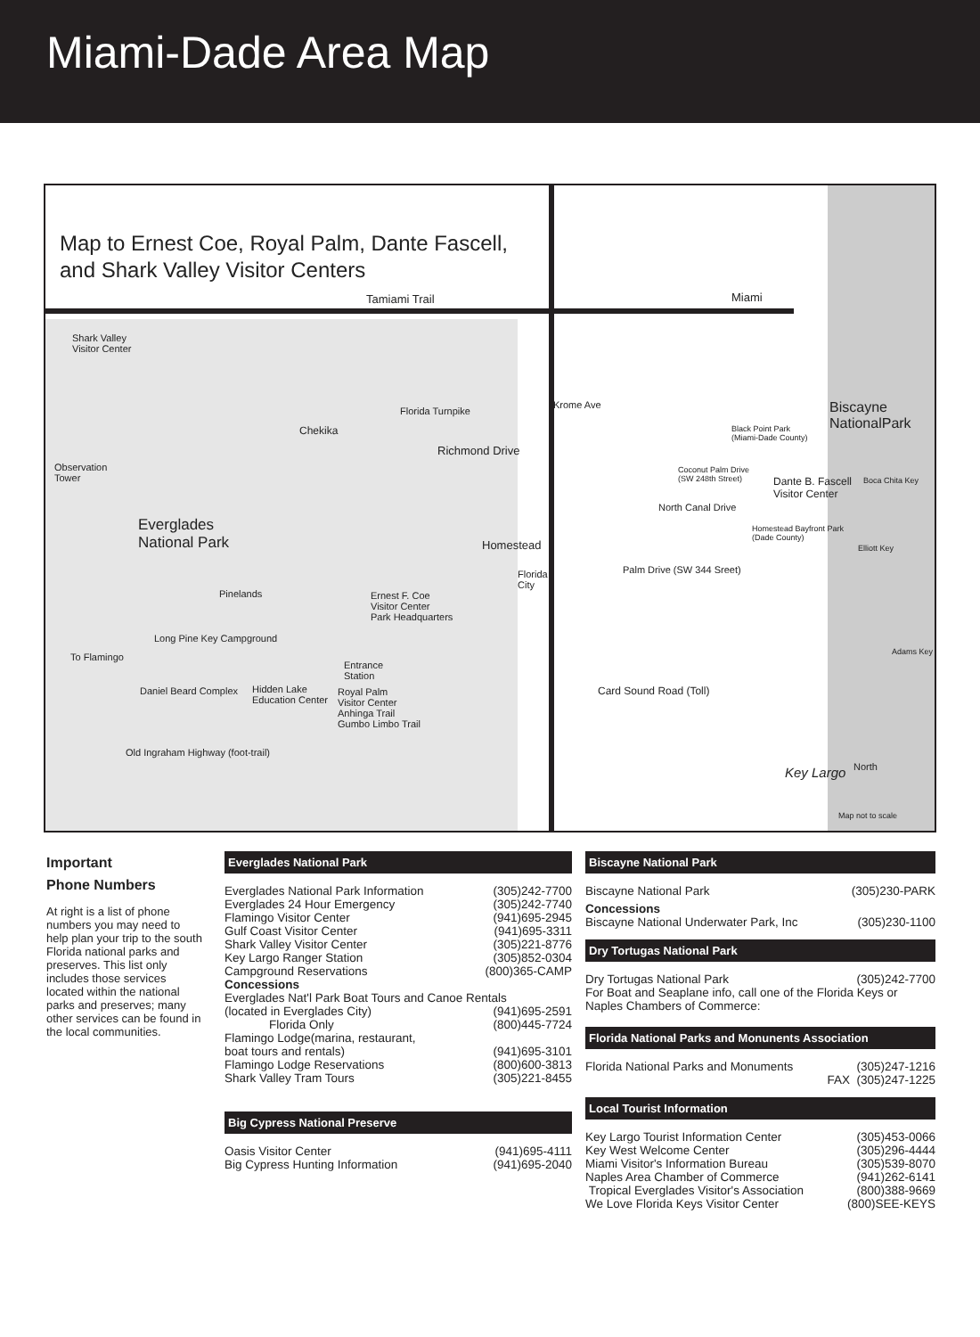Miami-Dade Area Map
Map to Ernest Coe, Royal Palm, Dante Fascell,
and Shark Valley Visitor Centers
Tamiami Trail Miami
Shark Valley
Visitor Center
Observation
Tower
Florida Turnpike
Krome Ave
Chekika
Richmond Drive
Everglades
National Park
Homestead
Florida
City
Pinelands
Ernest F. Coe
Visitor Center
Park Headquarters
Long Pine Key Campground
To Flamingo
Entrance
Station
Daniel Beard Complex
Hidden Lake
Education Center
Royal Palm
Visitor Center
Anhinga Trail
Gumbo Limbo Trail
Old Ingraham Highway (foot-trail)
Biscayne
NationalPark
Black Point Park
(Miami-Dade County)
Coconut Palm Drive
(SW 248th Street)
Dante B. Fascell
Visitor Center
Boca Chita Key
North Canal Drive
Homestead Bayfront Park
(Dade County)
Elliott Key
Palm Drive (SW 344 Sreet)
Adams Key
Card Sound Road (Toll)
Key Largo North
Map not to scale
Important
Phone Numbers
At right is a list of phone numbers you may need to help plan your trip to the south Florida national parks and preserves. This list only includes those services located within the national parks and preserves; many other services can be found in the local communities.
Everglades National Park
| Everglades National Park Information | (305)242-7700 |
| Everglades 24 Hour Emergency | (305)242-7740 |
| Flamingo Visitor Center | (941)695-2945 |
| Gulf Coast Visitor Center | (941)695-3311 |
| Shark Valley Visitor Center | (305)221-8776 |
| Key Largo Ranger Station | (305)852-0304 |
| Campground Reservations | (800)365-CAMP |
| Concessions | |
| Everglades Nat'l Park Boat Tours and Canoe Rentals | |
| (located in Everglades City) | (941)695-2591 |
| Florida Only | (800)445-7724 |
| Flamingo Lodge(marina, restaurant, | |
| boat tours and rentals) | (941)695-3101 |
| Flamingo Lodge Reservations | (800)600-3813 |
| Shark Valley Tram Tours | (305)221-8455 |
Big Cypress National Preserve
| Oasis Visitor Center | (941)695-4111 |
| Big Cypress Hunting Information | (941)695-2040 |
Biscayne National Park
| Biscayne National Park | (305)230-PARK |
| Concessions | |
| Biscayne National Underwater Park, Inc | (305)230-1100 |
Dry Tortugas National Park
| Dry Tortugas National Park | (305)242-7700 |
| For Boat and Seaplane info, call one of the Florida Keys or Naples Chambers of Commerce: | |
Florida National Parks and Monunents Association
| Florida National Parks and Monuments | (305)247-1216 FAX (305)247-1225 |
Local Tourist Information
| Key Largo Tourist Information Center | (305)453-0066 |
| Key West Welcome Center | (305)296-4444 |
| Miami Visitor's Information Bureau | (305)539-8070 |
| Naples Area Chamber of Commerce | (941)262-6141 |
| Tropical Everglades Visitor's Association | (800)388-9669 |
| We Love Florida Keys Visitor Center | (800)SEE-KEYS |